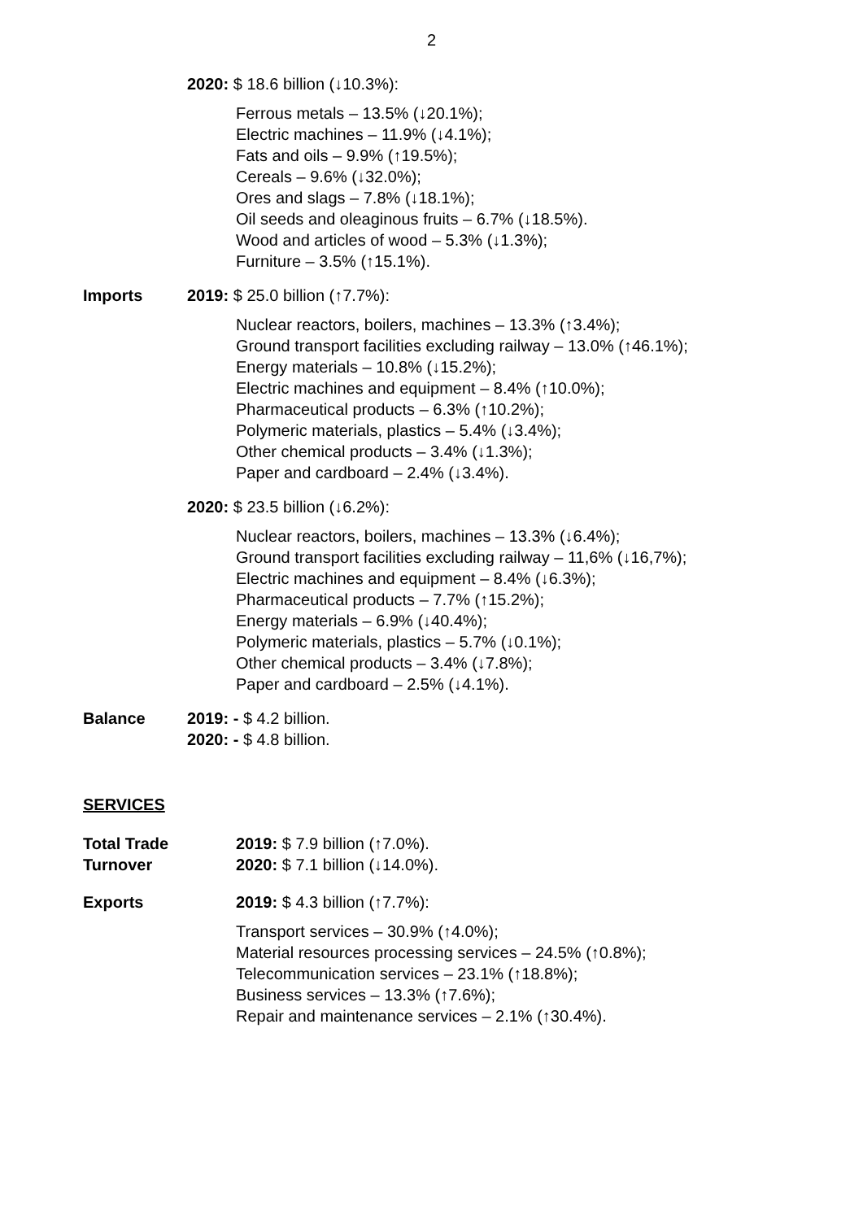2
2020: $ 18.6 billion (↓10.3%):
Ferrous metals – 13.5% (↓20.1%);
Electric machines – 11.9% (↓4.1%);
Fats and oils – 9.9% (↑19.5%);
Cereals – 9.6% (↓32.0%);
Ores and slags – 7.8% (↓18.1%);
Oil seeds and oleaginous fruits – 6.7% (↓18.5%).
Wood and articles of wood – 5.3% (↓1.3%);
Furniture – 3.5% (↑15.1%).
Imports 2019: $ 25.0 billion (↑7.7%):
Nuclear reactors, boilers, machines – 13.3% (↑3.4%);
Ground transport facilities excluding railway – 13.0% (↑46.1%);
Energy materials – 10.8% (↓15.2%);
Electric machines and equipment – 8.4% (↑10.0%);
Pharmaceutical products – 6.3% (↑10.2%);
Polymeric materials, plastics – 5.4% (↓3.4%);
Other chemical products – 3.4% (↓1.3%);
Paper and cardboard – 2.4% (↓3.4%).
2020: $ 23.5 billion (↓6.2%):
Nuclear reactors, boilers, machines – 13.3% (↓6.4%);
Ground transport facilities excluding railway – 11,6% (↓16,7%);
Electric machines and equipment – 8.4% (↓6.3%);
Pharmaceutical products – 7.7% (↑15.2%);
Energy materials – 6.9% (↓40.4%);
Polymeric materials, plastics – 5.7% (↓0.1%);
Other chemical products – 3.4% (↓7.8%);
Paper and cardboard – 2.5% (↓4.1%).
Balance 2019: - $ 4.2 billion.
2020: - $ 4.8 billion.
SERVICES
Total Trade
Turnover
2019: $ 7.9 billion (↑7.0%).
2020: $ 7.1 billion (↓14.0%).
Exports 2019: $ 4.3 billion (↑7.7%):
Transport services – 30.9% (↑4.0%);
Material resources processing services – 24.5% (↑0.8%);
Telecommunication services – 23.1% (↑18.8%);
Business services – 13.3% (↑7.6%);
Repair and maintenance services – 2.1% (↑30.4%).